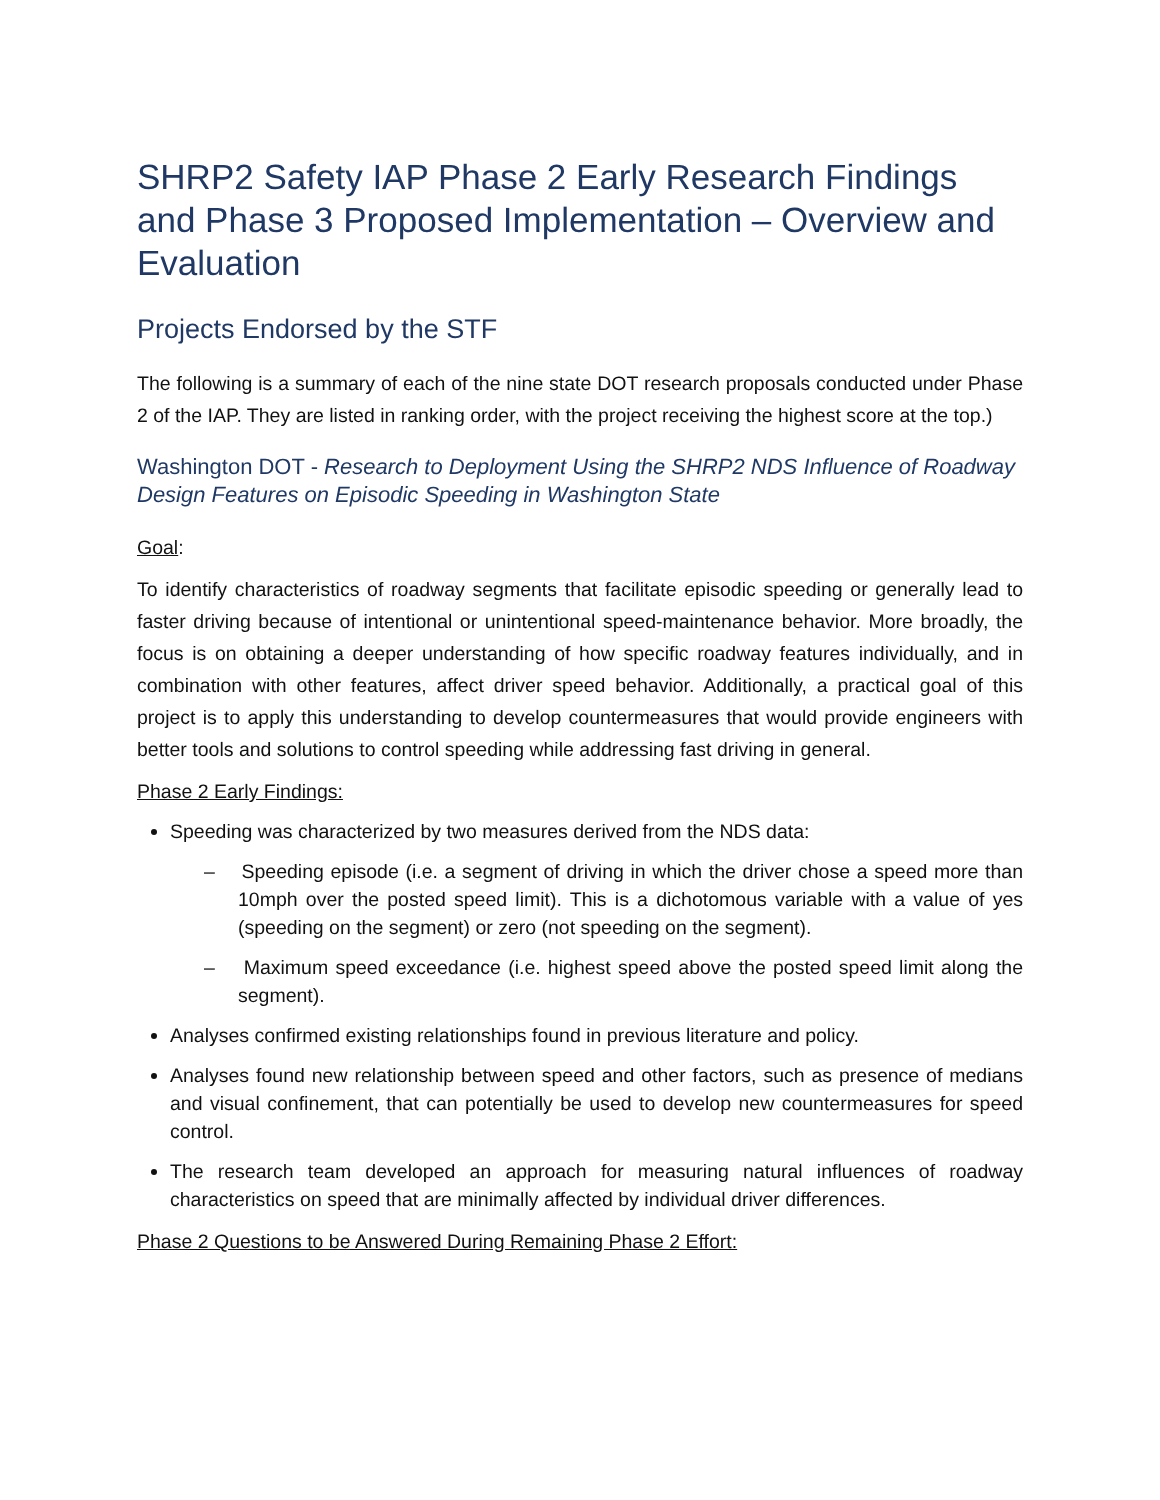SHRP2 Safety IAP Phase 2 Early Research Findings and Phase 3 Proposed Implementation – Overview and Evaluation
Projects Endorsed by the STF
The following is a summary of each of the nine state DOT research proposals conducted under Phase 2 of the IAP. They are listed in ranking order, with the project receiving the highest score at the top.)
Washington DOT - Research to Deployment Using the SHRP2 NDS Influence of Roadway Design Features on Episodic Speeding in Washington State
Goal:
To identify characteristics of roadway segments that facilitate episodic speeding or generally lead to faster driving because of intentional or unintentional speed-maintenance behavior. More broadly, the focus is on obtaining a deeper understanding of how specific roadway features individually, and in combination with other features, affect driver speed behavior. Additionally, a practical goal of this project is to apply this understanding to develop countermeasures that would provide engineers with better tools and solutions to control speeding while addressing fast driving in general.
Phase 2 Early Findings:
Speeding was characterized by two measures derived from the NDS data:
– Speeding episode (i.e. a segment of driving in which the driver chose a speed more than 10mph over the posted speed limit). This is a dichotomous variable with a value of yes (speeding on the segment) or zero (not speeding on the segment).
– Maximum speed exceedance (i.e. highest speed above the posted speed limit along the segment).
Analyses confirmed existing relationships found in previous literature and policy.
Analyses found new relationship between speed and other factors, such as presence of medians and visual confinement, that can potentially be used to develop new countermeasures for speed control.
The research team developed an approach for measuring natural influences of roadway characteristics on speed that are minimally affected by individual driver differences.
Phase 2 Questions to be Answered During Remaining Phase 2 Effort: